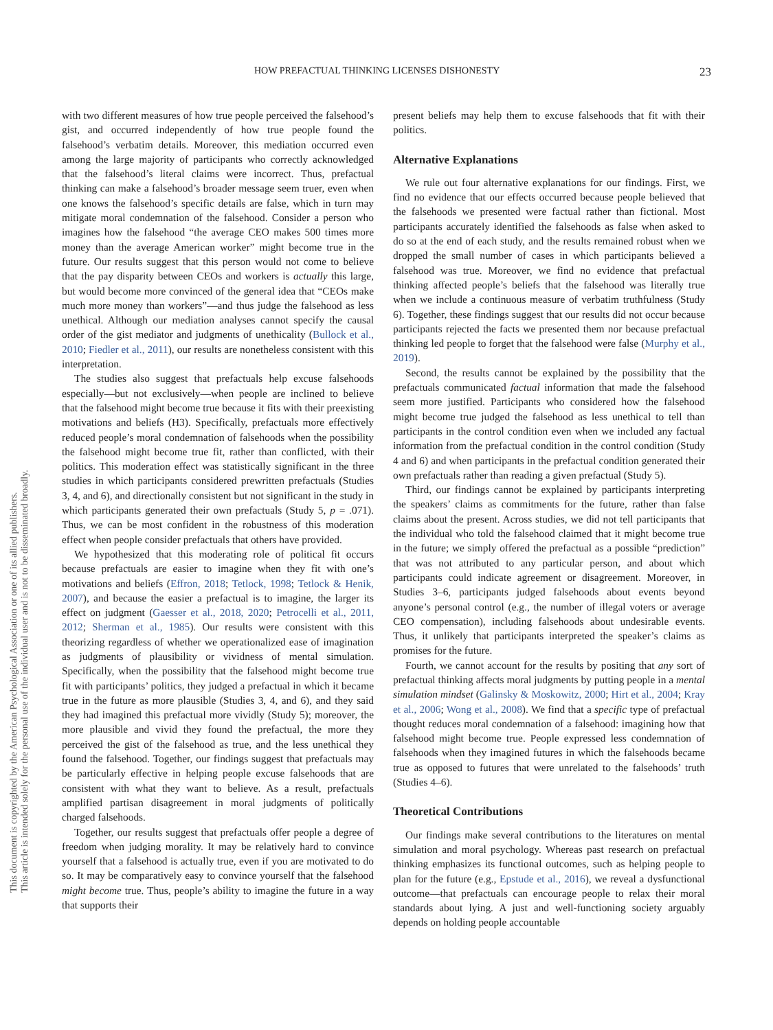This document is copyrighted by the American Psychological Association or one of its allied publishers.
This article is intended solely for the personal use of the individual user and is not to be disseminated broadly.
HOW PREFACTUAL THINKING LICENSES DISHONESTY 23
with two different measures of how true people perceived the falsehood’s gist, and occurred independently of how true people found the falsehood’s verbatim details. Moreover, this mediation occurred even among the large majority of participants who correctly acknowledged that the falsehood’s literal claims were incorrect. Thus, prefactual thinking can make a falsehood’s broader message seem truer, even when one knows the falsehood’s specific details are false, which in turn may mitigate moral condemnation of the falsehood. Consider a person who imagines how the falsehood “the average CEO makes 500 times more money than the average American worker” might become true in the future. Our results suggest that this person would not come to believe that the pay disparity between CEOs and workers is actually this large, but would become more convinced of the general idea that “CEOs make much more money than workers”—and thus judge the falsehood as less unethical. Although our mediation analyses cannot specify the causal order of the gist mediator and judgments of unethicality (Bullock et al., 2010; Fiedler et al., 2011), our results are nonetheless consistent with this interpretation.
The studies also suggest that prefactuals help excuse falsehoods especially—but not exclusively—when people are inclined to believe that the falsehood might become true because it fits with their preexisting motivations and beliefs (H3). Specifically, prefactuals more effectively reduced people’s moral condemnation of falsehoods when the possibility the falsehood might become true fit, rather than conflicted, with their politics. This moderation effect was statistically significant in the three studies in which participants considered prewritten prefactuals (Studies 3, 4, and 6), and directionally consistent but not significant in the study in which participants generated their own prefactuals (Study 5, p = .071). Thus, we can be most confident in the robustness of this moderation effect when people consider prefactuals that others have provided.
We hypothesized that this moderating role of political fit occurs because prefactuals are easier to imagine when they fit with one’s motivations and beliefs (Effron, 2018; Tetlock, 1998; Tetlock & Henik, 2007), and because the easier a prefactual is to imagine, the larger its effect on judgment (Gaesser et al., 2018, 2020; Petrocelli et al., 2011, 2012; Sherman et al., 1985). Our results were consistent with this theorizing regardless of whether we operationalized ease of imagination as judgments of plausibility or vividness of mental simulation. Specifically, when the possibility that the falsehood might become true fit with participants’ politics, they judged a prefactual in which it became true in the future as more plausible (Studies 3, 4, and 6), and they said they had imagined this prefactual more vividly (Study 5); moreover, the more plausible and vivid they found the prefactual, the more they perceived the gist of the falsehood as true, and the less unethical they found the falsehood. Together, our findings suggest that prefactuals may be particularly effective in helping people excuse falsehoods that are consistent with what they want to believe. As a result, prefactuals amplified partisan disagreement in moral judgments of politically charged falsehoods.
Together, our results suggest that prefactuals offer people a degree of freedom when judging morality. It may be relatively hard to convince yourself that a falsehood is actually true, even if you are motivated to do so. It may be comparatively easy to convince yourself that the falsehood might become true. Thus, people’s ability to imagine the future in a way that supports their
present beliefs may help them to excuse falsehoods that fit with their politics.
Alternative Explanations
We rule out four alternative explanations for our findings. First, we find no evidence that our effects occurred because people believed that the falsehoods we presented were factual rather than fictional. Most participants accurately identified the falsehoods as false when asked to do so at the end of each study, and the results remained robust when we dropped the small number of cases in which participants believed a falsehood was true. Moreover, we find no evidence that prefactual thinking affected people’s beliefs that the falsehood was literally true when we include a continuous measure of verbatim truthfulness (Study 6). Together, these findings suggest that our results did not occur because participants rejected the facts we presented them nor because prefactual thinking led people to forget that the falsehood were false (Murphy et al., 2019).
Second, the results cannot be explained by the possibility that the prefactuals communicated factual information that made the falsehood seem more justified. Participants who considered how the falsehood might become true judged the falsehood as less unethical to tell than participants in the control condition even when we included any factual information from the prefactual condition in the control condition (Study 4 and 6) and when participants in the prefactual condition generated their own prefactuals rather than reading a given prefactual (Study 5).
Third, our findings cannot be explained by participants interpreting the speakers’ claims as commitments for the future, rather than false claims about the present. Across studies, we did not tell participants that the individual who told the falsehood claimed that it might become true in the future; we simply offered the prefactual as a possible “prediction” that was not attributed to any particular person, and about which participants could indicate agreement or disagreement. Moreover, in Studies 3–6, participants judged falsehoods about events beyond anyone’s personal control (e.g., the number of illegal voters or average CEO compensation), including falsehoods about undesirable events. Thus, it unlikely that participants interpreted the speaker’s claims as promises for the future.
Fourth, we cannot account for the results by positing that any sort of prefactual thinking affects moral judgments by putting people in a mental simulation mindset (Galinsky & Moskowitz, 2000; Hirt et al., 2004; Kray et al., 2006; Wong et al., 2008). We find that a specific type of prefactual thought reduces moral condemnation of a falsehood: imagining how that falsehood might become true. People expressed less condemnation of falsehoods when they imagined futures in which the falsehoods became true as opposed to futures that were unrelated to the falsehoods’ truth (Studies 4–6).
Theoretical Contributions
Our findings make several contributions to the literatures on mental simulation and moral psychology. Whereas past research on prefactual thinking emphasizes its functional outcomes, such as helping people to plan for the future (e.g., Epstude et al., 2016), we reveal a dysfunctional outcome—that prefactuals can encourage people to relax their moral standards about lying. A just and well-functioning society arguably depends on holding people accountable